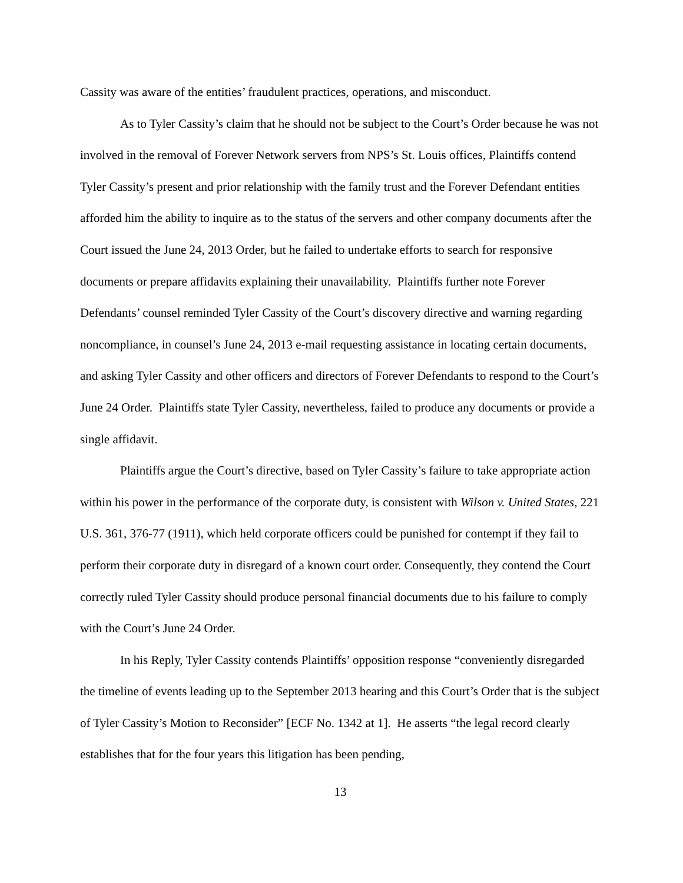Cassity was aware of the entities’ fraudulent practices, operations, and misconduct.
As to Tyler Cassity’s claim that he should not be subject to the Court’s Order because he was not involved in the removal of Forever Network servers from NPS’s St. Louis offices, Plaintiffs contend Tyler Cassity’s present and prior relationship with the family trust and the Forever Defendant entities afforded him the ability to inquire as to the status of the servers and other company documents after the Court issued the June 24, 2013 Order, but he failed to undertake efforts to search for responsive documents or prepare affidavits explaining their unavailability. Plaintiffs further note Forever Defendants’ counsel reminded Tyler Cassity of the Court’s discovery directive and warning regarding noncompliance, in counsel’s June 24, 2013 e-mail requesting assistance in locating certain documents, and asking Tyler Cassity and other officers and directors of Forever Defendants to respond to the Court’s June 24 Order. Plaintiffs state Tyler Cassity, nevertheless, failed to produce any documents or provide a single affidavit.
Plaintiffs argue the Court’s directive, based on Tyler Cassity’s failure to take appropriate action within his power in the performance of the corporate duty, is consistent with Wilson v. United States, 221 U.S. 361, 376-77 (1911), which held corporate officers could be punished for contempt if they fail to perform their corporate duty in disregard of a known court order. Consequently, they contend the Court correctly ruled Tyler Cassity should produce personal financial documents due to his failure to comply with the Court’s June 24 Order.
In his Reply, Tyler Cassity contends Plaintiffs’ opposition response “conveniently disregarded the timeline of events leading up to the September 2013 hearing and this Court’s Order that is the subject of Tyler Cassity’s Motion to Reconsider” [ECF No. 1342 at 1]. He asserts “the legal record clearly establishes that for the four years this litigation has been pending,
13